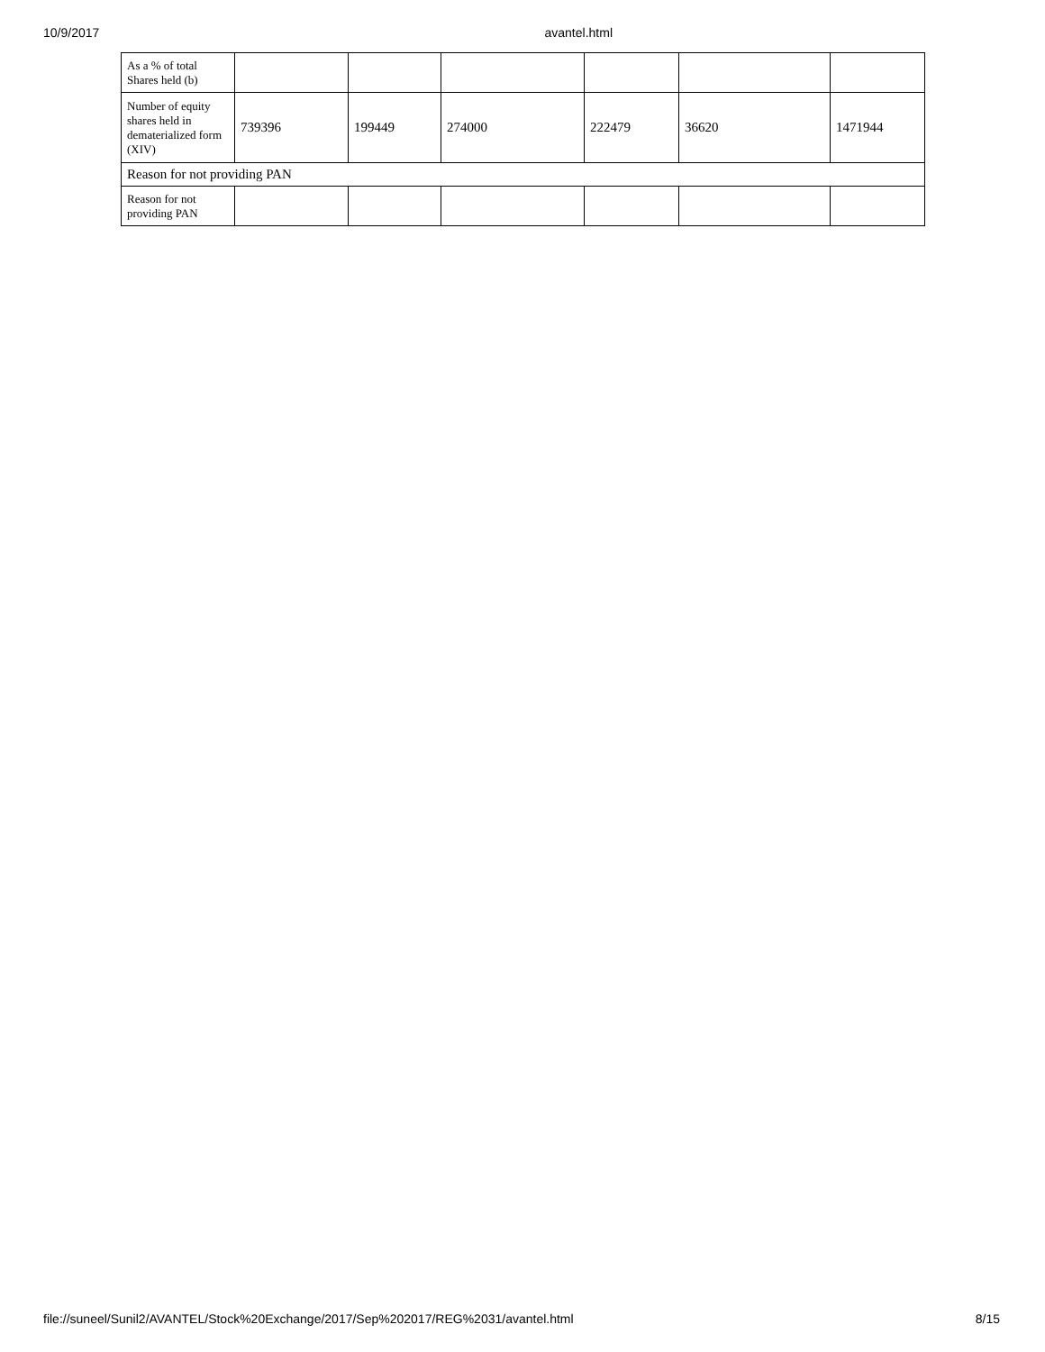10/9/2017 avantel.html
| As a % of total Shares held (b) | | | | | | |
| Number of equity shares held in dematerialized form (XIV) | 739396 | 199449 | 274000 | 222479 | 36620 | 1471944 |
| Reason for not providing PAN | | | | | | |
| Reason for not providing PAN | | | | | | |
file://suneel/Sunil2/AVANTEL/Stock%20Exchange/2017/Sep%202017/REG%2031/avantel.html 8/15